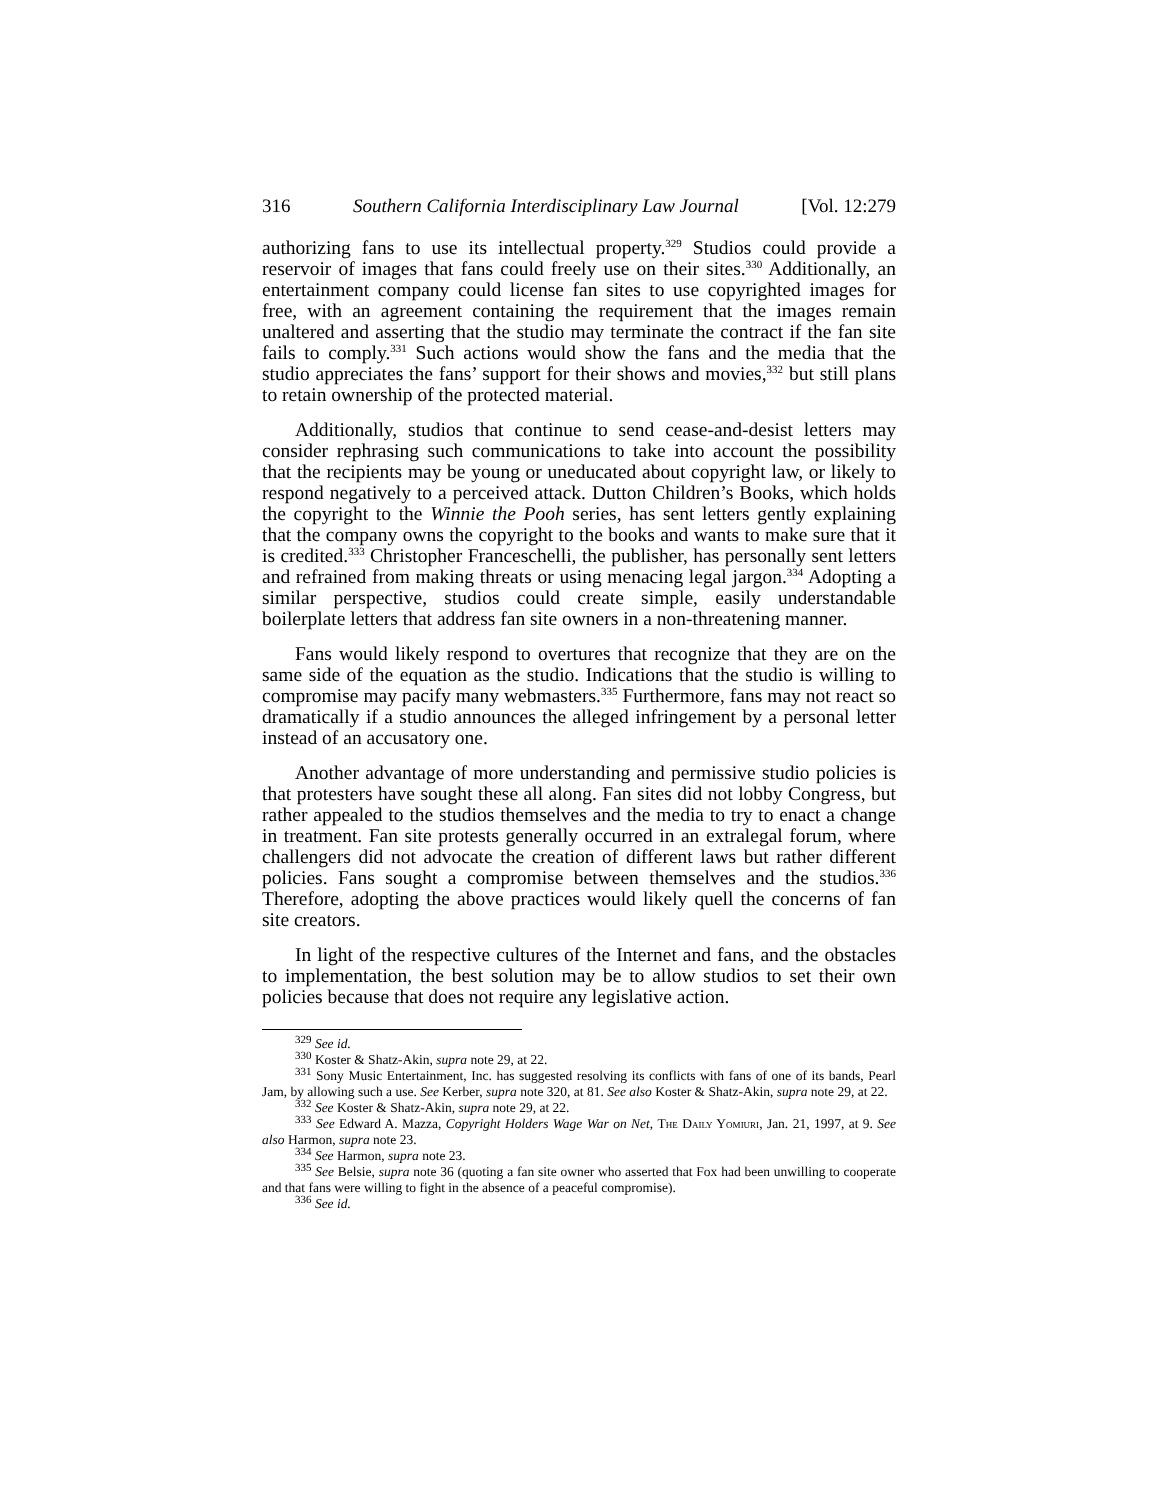316 Southern California Interdisciplinary Law Journal [Vol. 12:279
authorizing fans to use its intellectual property.<sup>329</sup> Studios could provide a reservoir of images that fans could freely use on their sites.<sup>330</sup> Additionally, an entertainment company could license fan sites to use copyrighted images for free, with an agreement containing the requirement that the images remain unaltered and asserting that the studio may terminate the contract if the fan site fails to comply.<sup>331</sup> Such actions would show the fans and the media that the studio appreciates the fans’ support for their shows and movies,<sup>332</sup> but still plans to retain ownership of the protected material.
Additionally, studios that continue to send cease-and-desist letters may consider rephrasing such communications to take into account the possibility that the recipients may be young or uneducated about copyright law, or likely to respond negatively to a perceived attack. Dutton Children’s Books, which holds the copyright to the Winnie the Pooh series, has sent letters gently explaining that the company owns the copyright to the books and wants to make sure that it is credited.<sup>333</sup> Christopher Franceschelli, the publisher, has personally sent letters and refrained from making threats or using menacing legal jargon.<sup>334</sup> Adopting a similar perspective, studios could create simple, easily understandable boilerplate letters that address fan site owners in a non-threatening manner.
Fans would likely respond to overtures that recognize that they are on the same side of the equation as the studio. Indications that the studio is willing to compromise may pacify many webmasters.<sup>335</sup> Furthermore, fans may not react so dramatically if a studio announces the alleged infringement by a personal letter instead of an accusatory one.
Another advantage of more understanding and permissive studio policies is that protesters have sought these all along. Fan sites did not lobby Congress, but rather appealed to the studios themselves and the media to try to enact a change in treatment. Fan site protests generally occurred in an extralegal forum, where challengers did not advocate the creation of different laws but rather different policies. Fans sought a compromise between themselves and the studios.<sup>336</sup> Therefore, adopting the above practices would likely quell the concerns of fan site creators.
In light of the respective cultures of the Internet and fans, and the obstacles to implementation, the best solution may be to allow studios to set their own policies because that does not require any legislative action.
<sup>329</sup> See id.
<sup>330</sup> Koster & Shatz-Akin, supra note 29, at 22.
<sup>331</sup> Sony Music Entertainment, Inc. has suggested resolving its conflicts with fans of one of its bands, Pearl Jam, by allowing such a use. See Kerber, supra note 320, at 81. See also Koster & Shatz-Akin, supra note 29, at 22.
<sup>332</sup> See Koster & Shatz-Akin, supra note 29, at 22.
<sup>333</sup> See Edward A. Mazza, Copyright Holders Wage War on Net, The Daily Yomiuri, Jan. 21, 1997, at 9. See also Harmon, supra note 23.
<sup>334</sup> See Harmon, supra note 23.
<sup>335</sup> See Belsie, supra note 36 (quoting a fan site owner who asserted that Fox had been unwilling to cooperate and that fans were willing to fight in the absence of a peaceful compromise).
<sup>336</sup> See id.